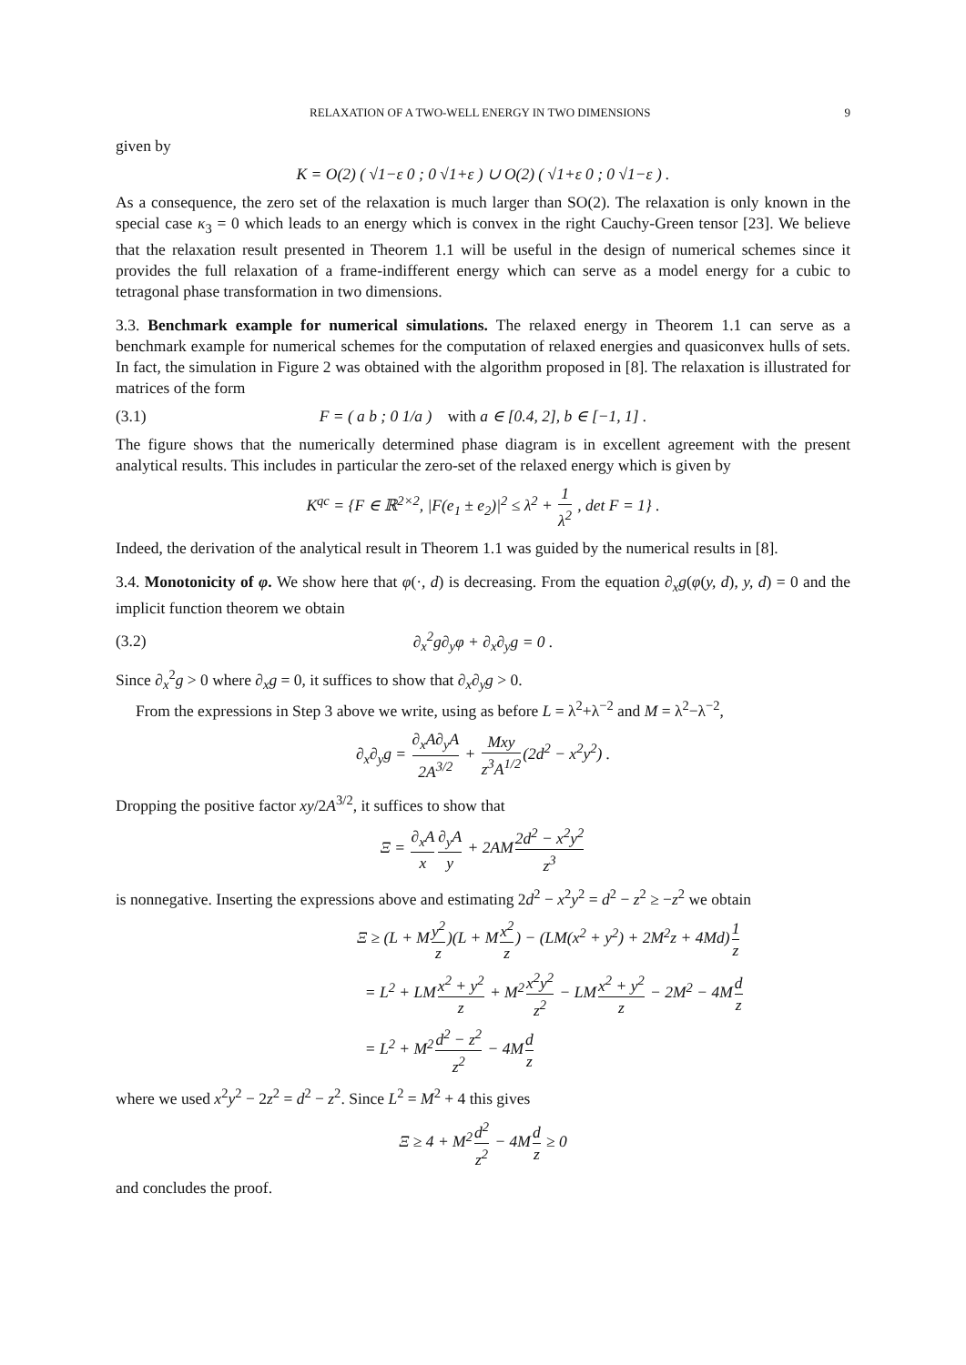RELAXATION OF A TWO-WELL ENERGY IN TWO DIMENSIONS 9
given by
K = O(2) ( √1−ε 0 ; 0 √1+ε ) ∪ O(2) ( √1+ε 0 ; 0 √1−ε ) .
As a consequence, the zero set of the relaxation is much larger than SO(2). The relaxation is only known in the special case κ<sub>3</sub> = 0 which leads to an energy which is convex in the right Cauchy-Green tensor [23]. We believe that the relaxation result presented in Theorem 1.1 will be useful in the design of numerical schemes since it provides the full relaxation of a frame-indifferent energy which can serve as a model energy for a cubic to tetragonal phase transformation in two dimensions.
3.3. Benchmark example for numerical simulations. The relaxed energy in Theorem 1.1 can serve as a benchmark example for numerical schemes for the computation of relaxed energies and quasiconvex hulls of sets. In fact, the simulation in Figure 2 was obtained with the algorithm proposed in [8]. The relaxation is illustrated for matrices of the form
(3.1)
F = ( a b ; 0 1/a ) with a ∈ [0.4, 2], b ∈ [−1, 1] .
The figure shows that the numerically determined phase diagram is in excellent agreement with the present analytical results. This includes in particular the zero-set of the relaxed energy which is given by
K<sup>qc</sup> = {F ∈ ℝ<sup>2×2</sup>, |F(e<sub>1</sub> ± e<sub>2</sub>)|<sup>2</sup> ≤ λ<sup>2</sup> + 1 λ<sup>2</sup> , det F = 1} .
Indeed, the derivation of the analytical result in Theorem 1.1 was guided by the numerical results in [8].
3.4. Monotonicity of φ. We show here that φ(·, d) is decreasing. From the equation ∂<sub>x</sub>g(φ(y, d), y, d) = 0 and the implicit function theorem we obtain
(3.2) ∂<sub>x</sub><sup>2</sup>g∂<sub>y</sub>φ + ∂<sub>x</sub>∂<sub>y</sub>g = 0 .
Since ∂<sub>x</sub><sup>2</sup>g > 0 where ∂<sub>x</sub>g = 0, it suffices to show that ∂<sub>x</sub>∂<sub>y</sub>g > 0.
From the expressions in Step 3 above we write, using as before L = λ<sup>2</sup>+λ<sup>−2</sup> and M = λ<sup>2</sup>−λ<sup>−2</sup>,
∂<sub>x</sub>∂<sub>y</sub>g = ∂<sub>x</sub>A∂<sub>y</sub>A 2A<sup>3/2</sup> + Mxy z<sup>3</sup>A<sup>1/2</sup>(2d<sup>2</sup> − x<sup>2</sup>y<sup>2</sup>) .
Dropping the positive factor xy/2A<sup>3/2</sup>, it suffices to show that
Ξ = ∂<sub>x</sub>A x∂<sub>y</sub>A y + 2AM2d<sup>2</sup> − x<sup>2</sup>y<sup>2</sup> z<sup>3</sup>
is nonnegative. Inserting the expressions above and estimating 2d<sup>2</sup> − x<sup>2</sup>y<sup>2</sup> = d<sup>2</sup> − z<sup>2</sup> ≥ −z<sup>2</sup> we obtain
Ξ ≥ (L + My<sup>2</sup> z)(L + Mx<sup>2</sup> z) − (LM(x<sup>2</sup> + y<sup>2</sup>) + 2M<sup>2</sup>z + 4Md)1 z
= L<sup>2</sup> + LMx<sup>2</sup> + y<sup>2</sup> z + M<sup>2</sup>x<sup>2</sup>y<sup>2</sup> z<sup>2</sup> − LMx<sup>2</sup> + y<sup>2</sup> z − 2M<sup>2</sup> − 4Md z
= L<sup>2</sup> + M<sup>2</sup>d<sup>2</sup> − z<sup>2</sup> z<sup>2</sup> − 4Md z
where we used x<sup>2</sup>y<sup>2</sup> − 2z<sup>2</sup> = d<sup>2</sup> − z<sup>2</sup>. Since L<sup>2</sup> = M<sup>2</sup> + 4 this gives
Ξ ≥ 4 + M<sup>2</sup>d<sup>2</sup> z<sup>2</sup> − 4Md z ≥ 0
and concludes the proof.